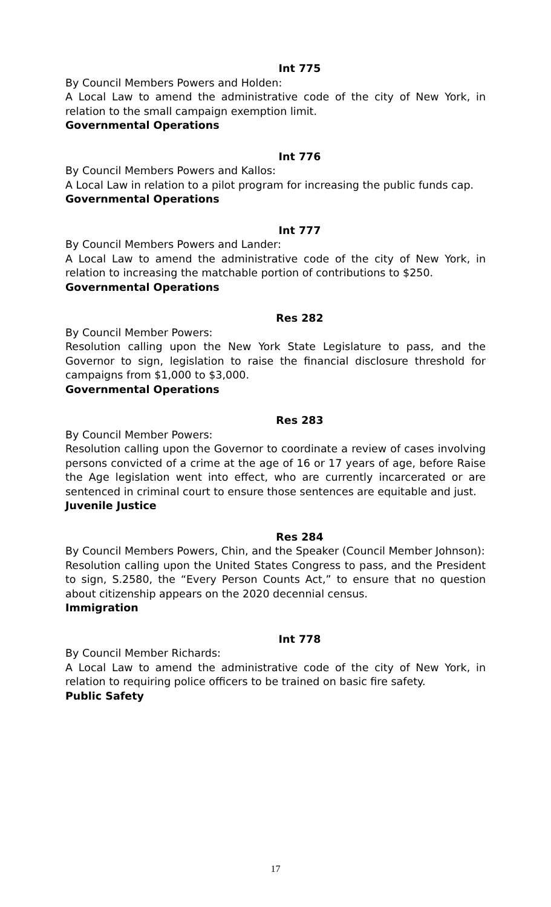Int 775
By Council Members Powers and Holden:
A Local Law to amend the administrative code of the city of New York, in relation to the small campaign exemption limit.
Governmental Operations
Int 776
By Council Members Powers and Kallos:
A Local Law in relation to a pilot program for increasing the public funds cap.
Governmental Operations
Int 777
By Council Members Powers and Lander:
A Local Law to amend the administrative code of the city of New York, in relation to increasing the matchable portion of contributions to $250.
Governmental Operations
Res 282
By Council Member Powers:
Resolution calling upon the New York State Legislature to pass, and the Governor to sign, legislation to raise the financial disclosure threshold for campaigns from $1,000 to $3,000.
Governmental Operations
Res 283
By Council Member Powers:
Resolution calling upon the Governor to coordinate a review of cases involving persons convicted of a crime at the age of 16 or 17 years of age, before Raise the Age legislation went into effect, who are currently incarcerated or are sentenced in criminal court to ensure those sentences are equitable and just.
Juvenile Justice
Res 284
By Council Members Powers, Chin, and the Speaker (Council Member Johnson):
Resolution calling upon the United States Congress to pass, and the President to sign, S.2580, the “Every Person Counts Act,” to ensure that no question about citizenship appears on the 2020 decennial census.
Immigration
Int 778
By Council Member Richards:
A Local Law to amend the administrative code of the city of New York, in relation to requiring police officers to be trained on basic fire safety.
Public Safety
17